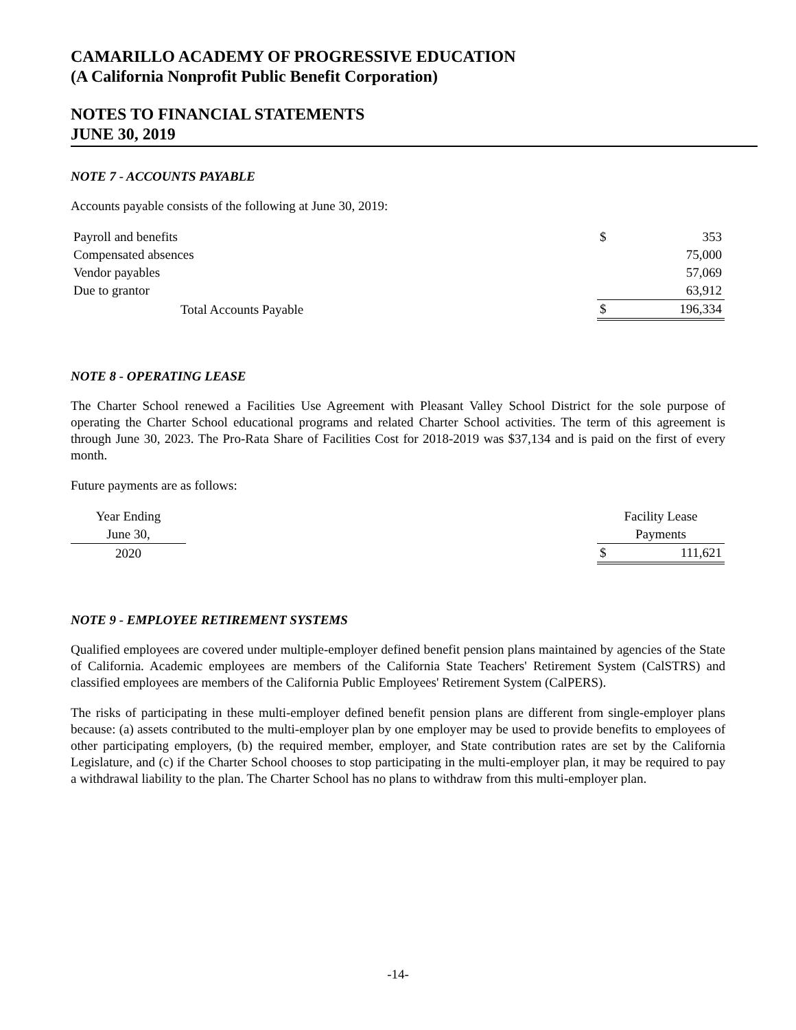CAMARILLO ACADEMY OF PROGRESSIVE EDUCATION
(A California Nonprofit Public Benefit Corporation)
NOTES TO FINANCIAL STATEMENTS
JUNE 30, 2019
NOTE 7 - ACCOUNTS PAYABLE
Accounts payable consists of the following at June 30, 2019:
| Payroll and benefits | $ | 353 |
| Compensated absences | | 75,000 |
| Vendor payables | | 57,069 |
| Due to grantor | | 63,912 |
| Total Accounts Payable | $ | 196,334 |
NOTE 8 - OPERATING LEASE
The Charter School renewed a Facilities Use Agreement with Pleasant Valley School District for the sole purpose of operating the Charter School educational programs and related Charter School activities. The term of this agreement is through June 30, 2023. The Pro-Rata Share of Facilities Cost for 2018-2019 was $37,134 and is paid on the first of every month.
Future payments are as follows:
| Year Ending | | Facility Lease | |
| June 30, | | Payments | |
| 2020 | | $ | 111,621 |
NOTE 9 - EMPLOYEE RETIREMENT SYSTEMS
Qualified employees are covered under multiple-employer defined benefit pension plans maintained by agencies of the State of California. Academic employees are members of the California State Teachers' Retirement System (CalSTRS) and classified employees are members of the California Public Employees' Retirement System (CalPERS).
The risks of participating in these multi-employer defined benefit pension plans are different from single-employer plans because: (a) assets contributed to the multi-employer plan by one employer may be used to provide benefits to employees of other participating employers, (b) the required member, employer, and State contribution rates are set by the California Legislature, and (c) if the Charter School chooses to stop participating in the multi-employer plan, it may be required to pay a withdrawal liability to the plan. The Charter School has no plans to withdraw from this multi-employer plan.
-14-